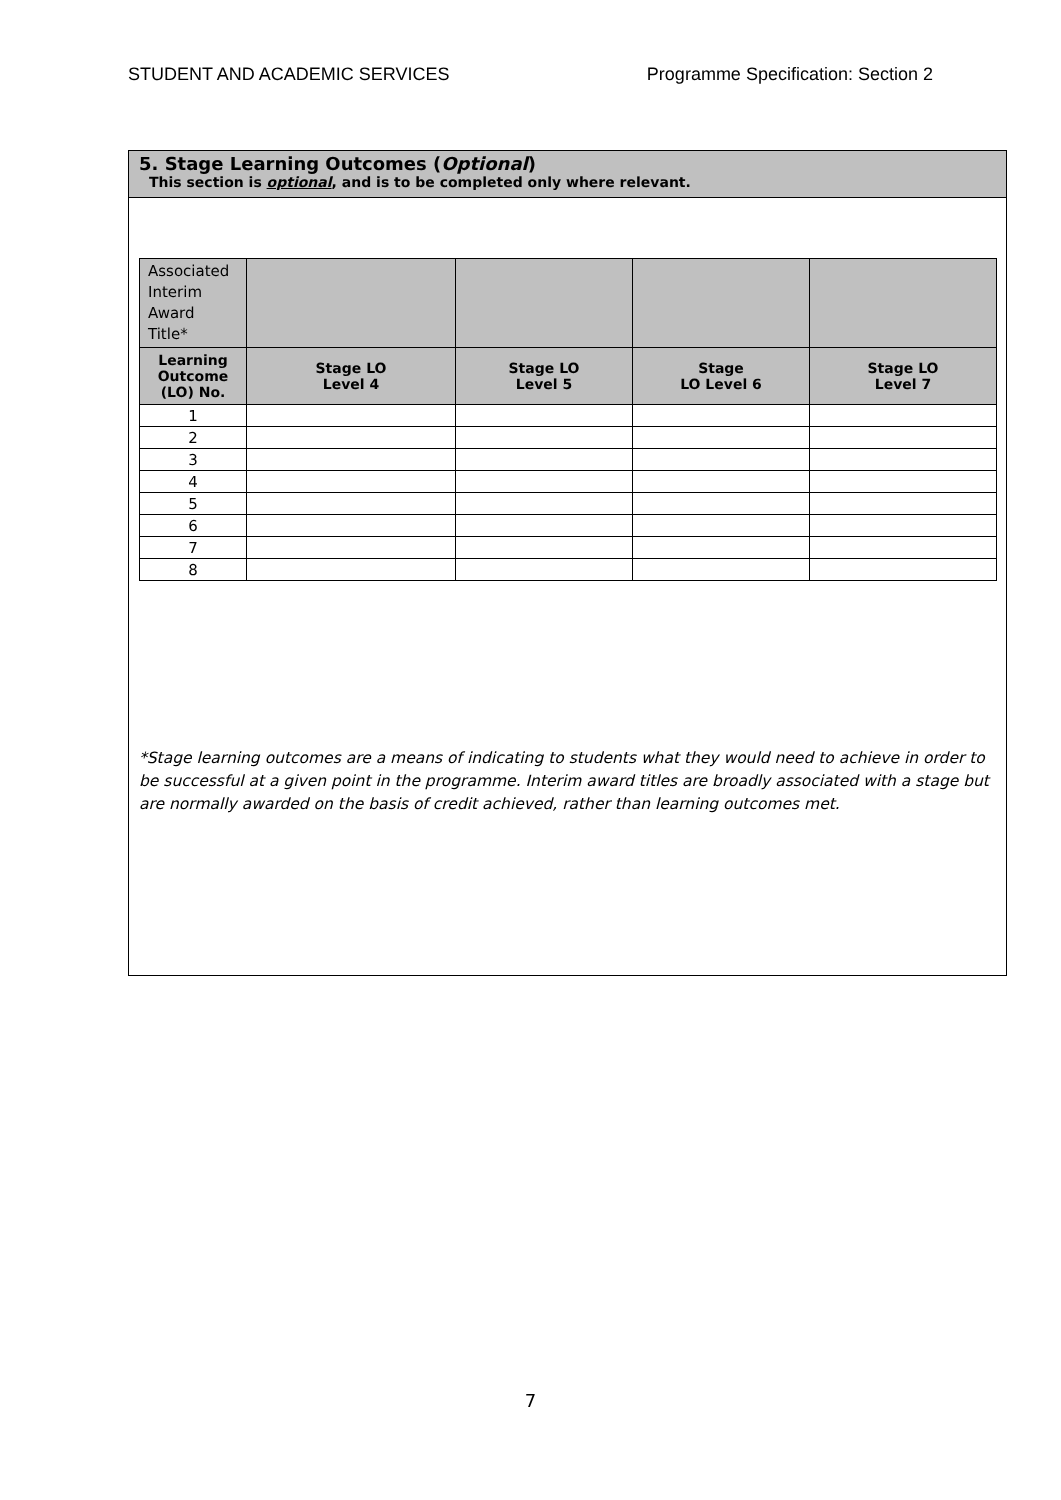STUDENT AND ACADEMIC SERVICES Programme Specification: Section 2
5. Stage Learning Outcomes (Optional)
This section is optional, and is to be completed only where relevant.
| Associated Interim Award Title* | | | | |
| Learning Outcome (LO) No. | Stage LO Level 4 | Stage LO Level 5 | Stage LO Level 6 | Stage LO Level 7 |
| 1 | | | | |
| 2 | | | | |
| 3 | | | | |
| 4 | | | | |
| 5 | | | | |
| 6 | | | | |
| 7 | | | | |
| 8 | | | | |
*Stage learning outcomes are a means of indicating to students what they would need to achieve in order to be successful at a given point in the programme. Interim award titles are broadly associated with a stage but are normally awarded on the basis of credit achieved, rather than learning outcomes met.
7